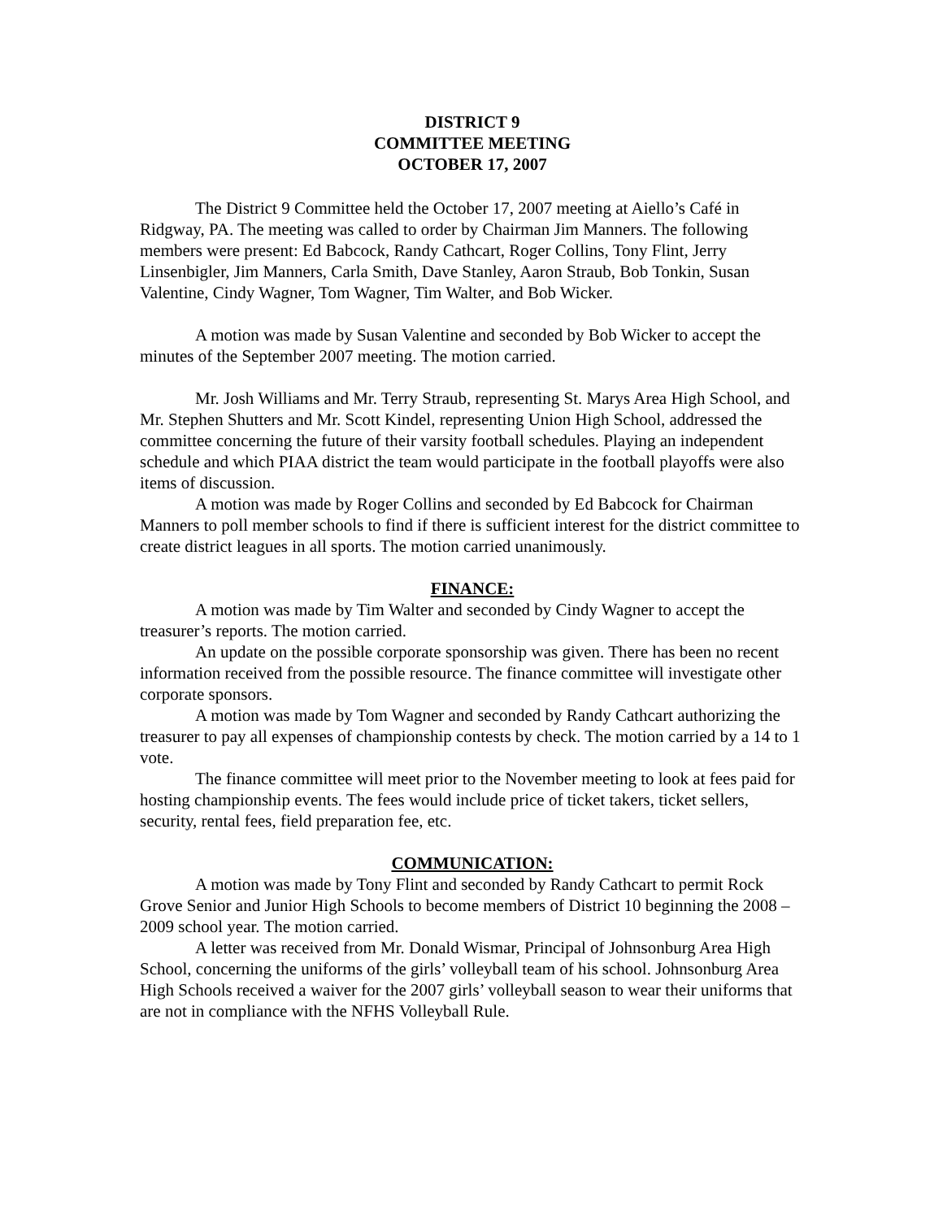DISTRICT 9
COMMITTEE MEETING
OCTOBER 17, 2007
The District 9 Committee held the October 17, 2007 meeting at Aiello’s Café in Ridgway, PA. The meeting was called to order by Chairman Jim Manners. The following members were present: Ed Babcock, Randy Cathcart, Roger Collins, Tony Flint, Jerry Linsenbigler, Jim Manners, Carla Smith, Dave Stanley, Aaron Straub, Bob Tonkin, Susan Valentine, Cindy Wagner, Tom Wagner, Tim Walter, and Bob Wicker.
A motion was made by Susan Valentine and seconded by Bob Wicker to accept the minutes of the September 2007 meeting. The motion carried.
Mr. Josh Williams and Mr. Terry Straub, representing St. Marys Area High School, and Mr. Stephen Shutters and Mr. Scott Kindel, representing Union High School, addressed the committee concerning the future of their varsity football schedules. Playing an independent schedule and which PIAA district the team would participate in the football playoffs were also items of discussion.
A motion was made by Roger Collins and seconded by Ed Babcock for Chairman Manners to poll member schools to find if there is sufficient interest for the district committee to create district leagues in all sports. The motion carried unanimously.
FINANCE:
A motion was made by Tim Walter and seconded by Cindy Wagner to accept the treasurer’s reports. The motion carried.
An update on the possible corporate sponsorship was given. There has been no recent information received from the possible resource. The finance committee will investigate other corporate sponsors.
A motion was made by Tom Wagner and seconded by Randy Cathcart authorizing the treasurer to pay all expenses of championship contests by check. The motion carried by a 14 to 1 vote.
The finance committee will meet prior to the November meeting to look at fees paid for hosting championship events. The fees would include price of ticket takers, ticket sellers, security, rental fees, field preparation fee, etc.
COMMUNICATION:
A motion was made by Tony Flint and seconded by Randy Cathcart to permit Rock Grove Senior and Junior High Schools to become members of District 10 beginning the 2008 – 2009 school year. The motion carried.
A letter was received from Mr. Donald Wismar, Principal of Johnsonburg Area High School, concerning the uniforms of the girls’ volleyball team of his school. Johnsonburg Area High Schools received a waiver for the 2007 girls’ volleyball season to wear their uniforms that are not in compliance with the NFHS Volleyball Rule.